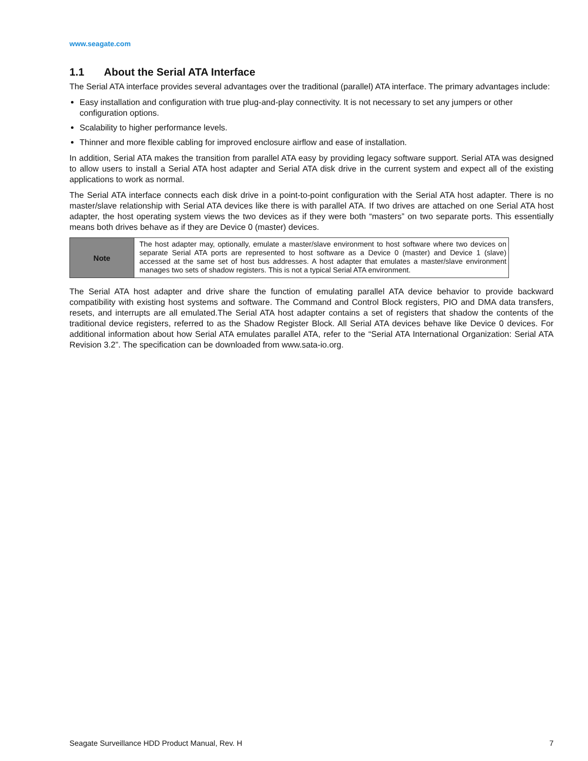www.seagate.com
1.1 About the Serial ATA Interface
The Serial ATA interface provides several advantages over the traditional (parallel) ATA interface. The primary advantages include:
Easy installation and configuration with true plug-and-play connectivity. It is not necessary to set any jumpers or other configuration options.
Scalability to higher performance levels.
Thinner and more flexible cabling for improved enclosure airflow and ease of installation.
In addition, Serial ATA makes the transition from parallel ATA easy by providing legacy software support. Serial ATA was designed to allow users to install a Serial ATA host adapter and Serial ATA disk drive in the current system and expect all of the existing applications to work as normal.
The Serial ATA interface connects each disk drive in a point-to-point configuration with the Serial ATA host adapter. There is no master/slave relationship with Serial ATA devices like there is with parallel ATA. If two drives are attached on one Serial ATA host adapter, the host operating system views the two devices as if they were both “masters” on two separate ports. This essentially means both drives behave as if they are Device 0 (master) devices.
| Note | The host adapter may, optionally, emulate a master/slave environment to host software where two devices on separate Serial ATA ports are represented to host software as a Device 0 (master) and Device 1 (slave) accessed at the same set of host bus addresses. A host adapter that emulates a master/slave environment manages two sets of shadow registers. This is not a typical Serial ATA environment. |
The Serial ATA host adapter and drive share the function of emulating parallel ATA device behavior to provide backward compatibility with existing host systems and software. The Command and Control Block registers, PIO and DMA data transfers, resets, and interrupts are all emulated.The Serial ATA host adapter contains a set of registers that shadow the contents of the traditional device registers, referred to as the Shadow Register Block. All Serial ATA devices behave like Device 0 devices. For additional information about how Serial ATA emulates parallel ATA, refer to the “Serial ATA International Organization: Serial ATA Revision 3.2”. The specification can be downloaded from www.sata-io.org.
Seagate Surveillance HDD Product Manual, Rev. H 7